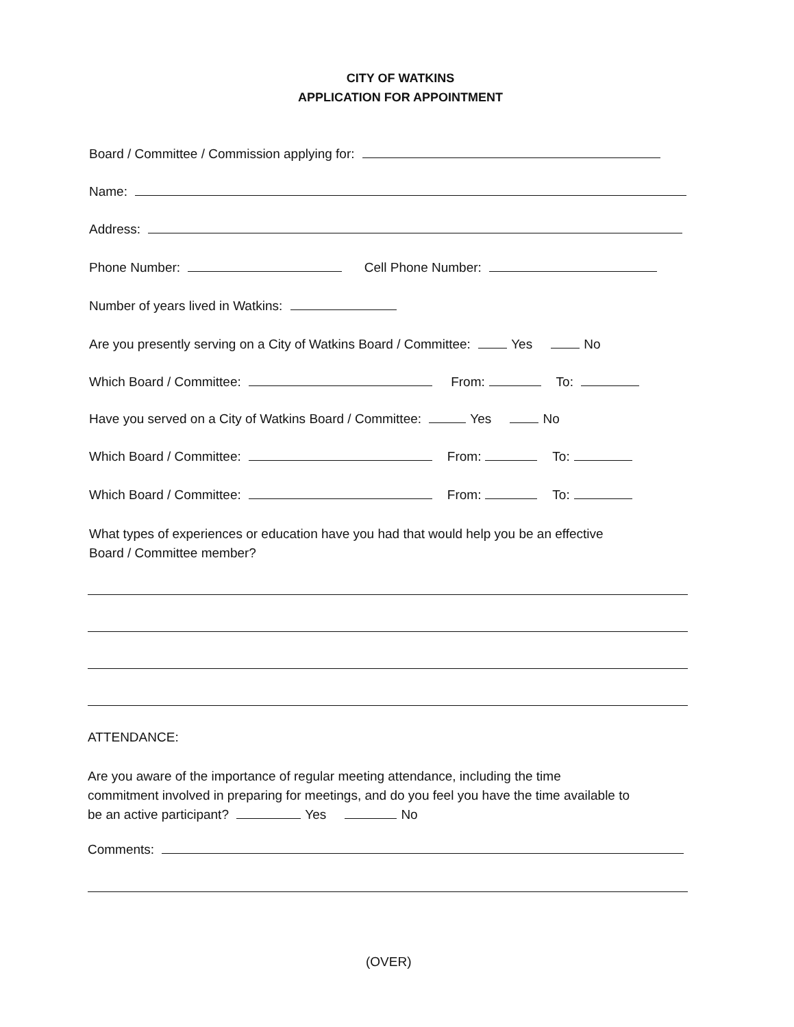CITY OF WATKINS
APPLICATION FOR APPOINTMENT
Board / Committee / Commission applying for:
Name:
Address:
Phone Number: Cell Phone Number:
Number of years lived in Watkins:
Are you presently serving on a City of Watkins Board / Committee: Yes No
Which Board / Committee: From: To:
Have you served on a City of Watkins Board / Committee: Yes No
Which Board / Committee: From: To:
Which Board / Committee: From: To:
What types of experiences or education have you had that would help you be an effective
Board / Committee member?
ATTENDANCE:
Are you aware of the importance of regular meeting attendance, including the time
commitment involved in preparing for meetings, and do you feel you have the time available to
be an active participant? Yes No
Comments:
(OVER)